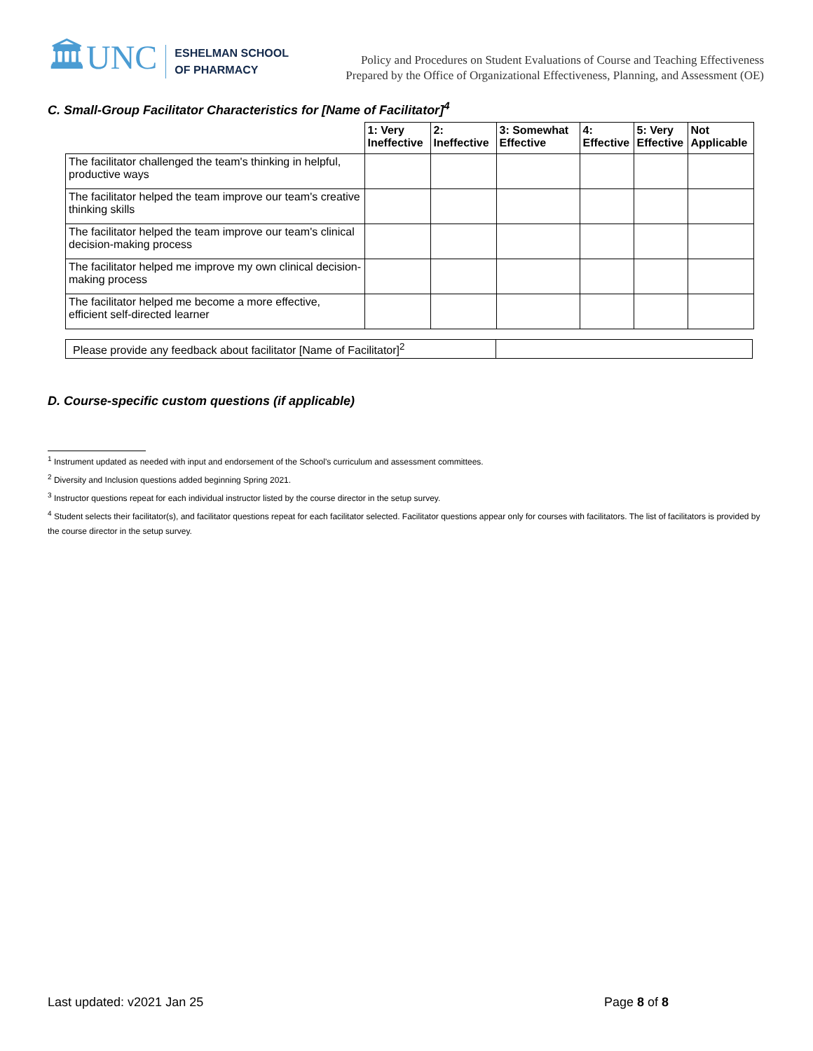🏛UNC
ESHELMAN SCHOOL
OF PHARMACY
Policy and Procedures on Student Evaluations of Course and Teaching Effectiveness
Prepared by the Office of Organizational Effectiveness, Planning, and Assessment (OE)
C. Small-Group Facilitator Characteristics for [Name of Facilitator]<sup>4</sup>
| | 1: Very Ineffective | 2: Ineffective | 3: Somewhat Effective | 4: Effective | 5: Very Effective | Not Applicable |
| --- | --- | --- | --- | --- | --- | --- |
| The facilitator challenged the team's thinking in helpful, productive ways | | | | | | |
| The facilitator helped the team improve our team's creative thinking skills | | | | | | |
| The facilitator helped the team improve our team's clinical decision-making process | | | | | | |
| The facilitator helped me improve my own clinical decision-making process | | | | | | |
| The facilitator helped me become a more effective, efficient self-directed learner | | | | | | |
Please provide any feedback about facilitator [Name of Facilitator]<sup>2</sup>
D. Course-specific custom questions (if applicable)
<sup>1</sup> Instrument updated as needed with input and endorsement of the School’s curriculum and assessment committees.
<sup>2</sup> Diversity and Inclusion questions added beginning Spring 2021.
<sup>3</sup> Instructor questions repeat for each individual instructor listed by the course director in the setup survey.
<sup>4</sup> Student selects their facilitator(s), and facilitator questions repeat for each facilitator selected. Facilitator questions appear only for courses with facilitators. The list of facilitators is provided by the course director in the setup survey.
Last updated: v2021 Jan 25 Page 8 of 8